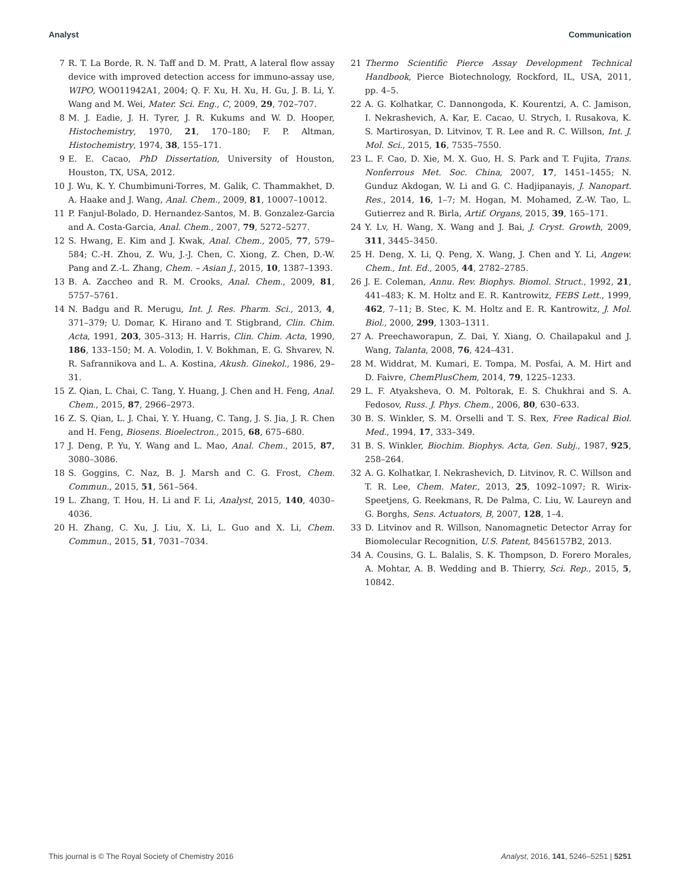Analyst Communication
7 R. T. La Borde, R. N. Taff and D. M. Pratt, A lateral flow assay device with improved detection access for immuno-assay use, WIPO, WO011942A1, 2004; Q. F. Xu, H. Xu, H. Gu, J. B. Li, Y. Wang and M. Wei, Mater. Sci. Eng., C, 2009, 29, 702–707.
8 M. J. Eadie, J. H. Tyrer, J. R. Kukums and W. D. Hooper, Histochemistry, 1970, 21, 170–180; F. P. Altman, Histochemistry, 1974, 38, 155–171.
9 E. E. Cacao, PhD Dissertation, University of Houston, Houston, TX, USA, 2012.
10 J. Wu, K. Y. Chumbimuni-Torres, M. Galik, C. Thammakhet, D. A. Haake and J. Wang, Anal. Chem., 2009, 81, 10007–10012.
11 P. Fanjul-Bolado, D. Hernandez-Santos, M. B. Gonzalez-Garcia and A. Costa-Garcia, Anal. Chem., 2007, 79, 5272–5277.
12 S. Hwang, E. Kim and J. Kwak, Anal. Chem., 2005, 77, 579–584; C.-H. Zhou, Z. Wu, J.-J. Chen, C. Xiong, Z. Chen, D.-W. Pang and Z.-L. Zhang, Chem. – Asian J., 2015, 10, 1387–1393.
13 B. A. Zaccheo and R. M. Crooks, Anal. Chem., 2009, 81, 5757–5761.
14 N. Badgu and R. Merugu, Int. J. Res. Pharm. Sci., 2013, 4, 371–379; U. Domar, K. Hirano and T. Stigbrand, Clin. Chim. Acta, 1991, 203, 305–313; H. Harris, Clin. Chim. Acta, 1990, 186, 133–150; M. A. Volodin, I. V. Bokhman, E. G. Shvarev, N. R. Safrannikova and L. A. Kostina, Akush. Ginekol., 1986, 29–31.
15 Z. Qian, L. Chai, C. Tang, Y. Huang, J. Chen and H. Feng, Anal. Chem., 2015, 87, 2966–2973.
16 Z. S. Qian, L. J. Chai, Y. Y. Huang, C. Tang, J. S. Jia, J. R. Chen and H. Feng, Biosens. Bioelectron., 2015, 68, 675–680.
17 J. Deng, P. Yu, Y. Wang and L. Mao, Anal. Chem., 2015, 87, 3080–3086.
18 S. Goggins, C. Naz, B. J. Marsh and C. G. Frost, Chem. Commun., 2015, 51, 561–564.
19 L. Zhang, T. Hou, H. Li and F. Li, Analyst, 2015, 140, 4030–4036.
20 H. Zhang, C. Xu, J. Liu, X. Li, L. Guo and X. Li, Chem. Commun., 2015, 51, 7031–7034.
21 Thermo Scientific Pierce Assay Development Technical Handbook, Pierce Biotechnology, Rockford, IL, USA, 2011, pp. 4–5.
22 A. G. Kolhatkar, C. Dannongoda, K. Kourentzi, A. C. Jamison, I. Nekrashevich, A. Kar, E. Cacao, U. Strych, I. Rusakova, K. S. Martirosyan, D. Litvinov, T. R. Lee and R. C. Willson, Int. J. Mol. Sci., 2015, 16, 7535–7550.
23 L. F. Cao, D. Xie, M. X. Guo, H. S. Park and T. Fujita, Trans. Nonferrous Met. Soc. China, 2007, 17, 1451–1455; N. Gunduz Akdogan, W. Li and G. C. Hadjipanayis, J. Nanopart. Res., 2014, 16, 1–7; M. Hogan, M. Mohamed, Z.-W. Tao, L. Gutierrez and R. Birla, Artif. Organs, 2015, 39, 165–171.
24 Y. Lv, H. Wang, X. Wang and J. Bai, J. Cryst. Growth, 2009, 311, 3445–3450.
25 H. Deng, X. Li, Q. Peng, X. Wang, J. Chen and Y. Li, Angew. Chem., Int. Ed., 2005, 44, 2782–2785.
26 J. E. Coleman, Annu. Rev. Biophys. Biomol. Struct., 1992, 21, 441–483; K. M. Holtz and E. R. Kantrowitz, FEBS Lett., 1999, 462, 7–11; B. Stec, K. M. Holtz and E. R. Kantrowitz, J. Mol. Biol., 2000, 299, 1303–1311.
27 A. Preechaworapun, Z. Dai, Y. Xiang, O. Chailapakul and J. Wang, Talanta, 2008, 76, 424–431.
28 M. Widdrat, M. Kumari, E. Tompa, M. Posfai, A. M. Hirt and D. Faivre, ChemPlusChem, 2014, 79, 1225–1233.
29 L. F. Atyaksheva, O. M. Poltorak, E. S. Chukhrai and S. A. Fedosov, Russ. J. Phys. Chem., 2006, 80, 630–633.
30 B. S. Winkler, S. M. Orselli and T. S. Rex, Free Radical Biol. Med., 1994, 17, 333–349.
31 B. S. Winkler, Biochim. Biophys. Acta, Gen. Subj., 1987, 925, 258–264.
32 A. G. Kolhatkar, I. Nekrashevich, D. Litvinov, R. C. Willson and T. R. Lee, Chem. Mater., 2013, 25, 1092–1097; R. Wirix-Speetjens, G. Reekmans, R. De Palma, C. Liu, W. Laureyn and G. Borghs, Sens. Actuators, B, 2007, 128, 1–4.
33 D. Litvinov and R. Willson, Nanomagnetic Detector Array for Biomolecular Recognition, U.S. Patent, 8456157B2, 2013.
34 A. Cousins, G. L. Balalis, S. K. Thompson, D. Forero Morales, A. Mohtar, A. B. Wedding and B. Thierry, Sci. Rep., 2015, 5, 10842.
This journal is © The Royal Society of Chemistry 2016 Analyst, 2016, 141, 5246–5251 | 5251